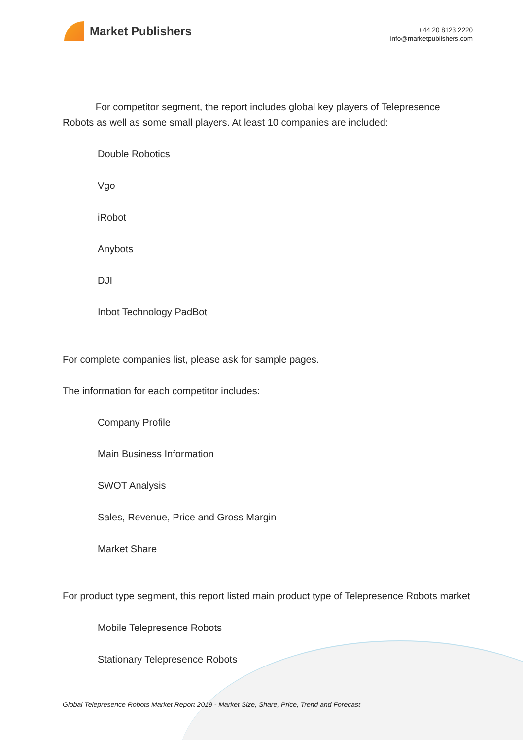Market Publishers
+44 20 8123 2220
info@marketpublishers.com
For competitor segment, the report includes global key players of Telepresence Robots as well as some small players. At least 10 companies are included:
Double Robotics
Vgo
iRobot
Anybots
DJI
Inbot Technology PadBot
For complete companies list, please ask for sample pages.
The information for each competitor includes:
Company Profile
Main Business Information
SWOT Analysis
Sales, Revenue, Price and Gross Margin
Market Share
For product type segment, this report listed main product type of Telepresence Robots market
Mobile Telepresence Robots
Stationary Telepresence Robots
Global Telepresence Robots Market Report 2019 - Market Size, Share, Price, Trend and Forecast